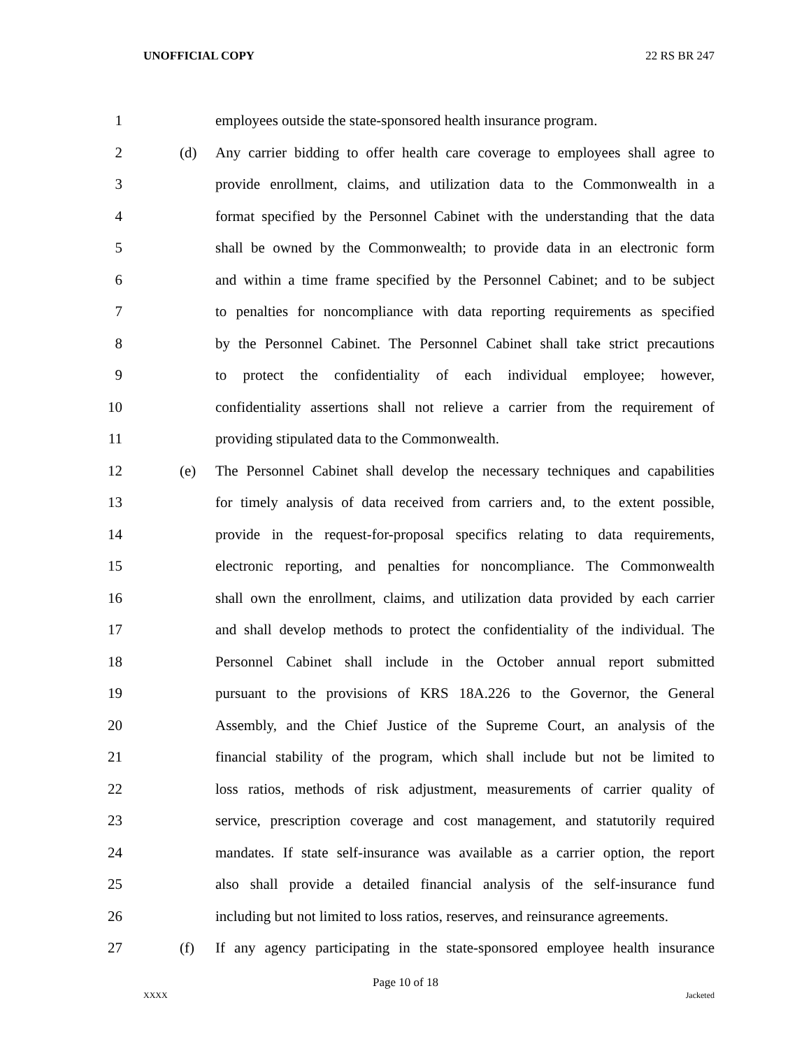UNOFFICIAL COPY 22 RS BR 247
1 employees outside the state-sponsored health insurance program.
2 (d) Any carrier bidding to offer health care coverage to employees shall agree to
3 provide enrollment, claims, and utilization data to the Commonwealth in a
4 format specified by the Personnel Cabinet with the understanding that the data
5 shall be owned by the Commonwealth; to provide data in an electronic form
6 and within a time frame specified by the Personnel Cabinet; and to be subject
7 to penalties for noncompliance with data reporting requirements as specified
8 by the Personnel Cabinet. The Personnel Cabinet shall take strict precautions
9 to protect the confidentiality of each individual employee; however,
10 confidentiality assertions shall not relieve a carrier from the requirement of
11 providing stipulated data to the Commonwealth.
12 (e) The Personnel Cabinet shall develop the necessary techniques and capabilities
13 for timely analysis of data received from carriers and, to the extent possible,
14 provide in the request-for-proposal specifics relating to data requirements,
15 electronic reporting, and penalties for noncompliance. The Commonwealth
16 shall own the enrollment, claims, and utilization data provided by each carrier
17 and shall develop methods to protect the confidentiality of the individual. The
18 Personnel Cabinet shall include in the October annual report submitted
19 pursuant to the provisions of KRS 18A.226 to the Governor, the General
20 Assembly, and the Chief Justice of the Supreme Court, an analysis of the
21 financial stability of the program, which shall include but not be limited to
22 loss ratios, methods of risk adjustment, measurements of carrier quality of
23 service, prescription coverage and cost management, and statutorily required
24 mandates. If state self-insurance was available as a carrier option, the report
25 also shall provide a detailed financial analysis of the self-insurance fund
26 including but not limited to loss ratios, reserves, and reinsurance agreements.
27 (f) If any agency participating in the state-sponsored employee health insurance
Page 10 of 18
XXXX Jacketed